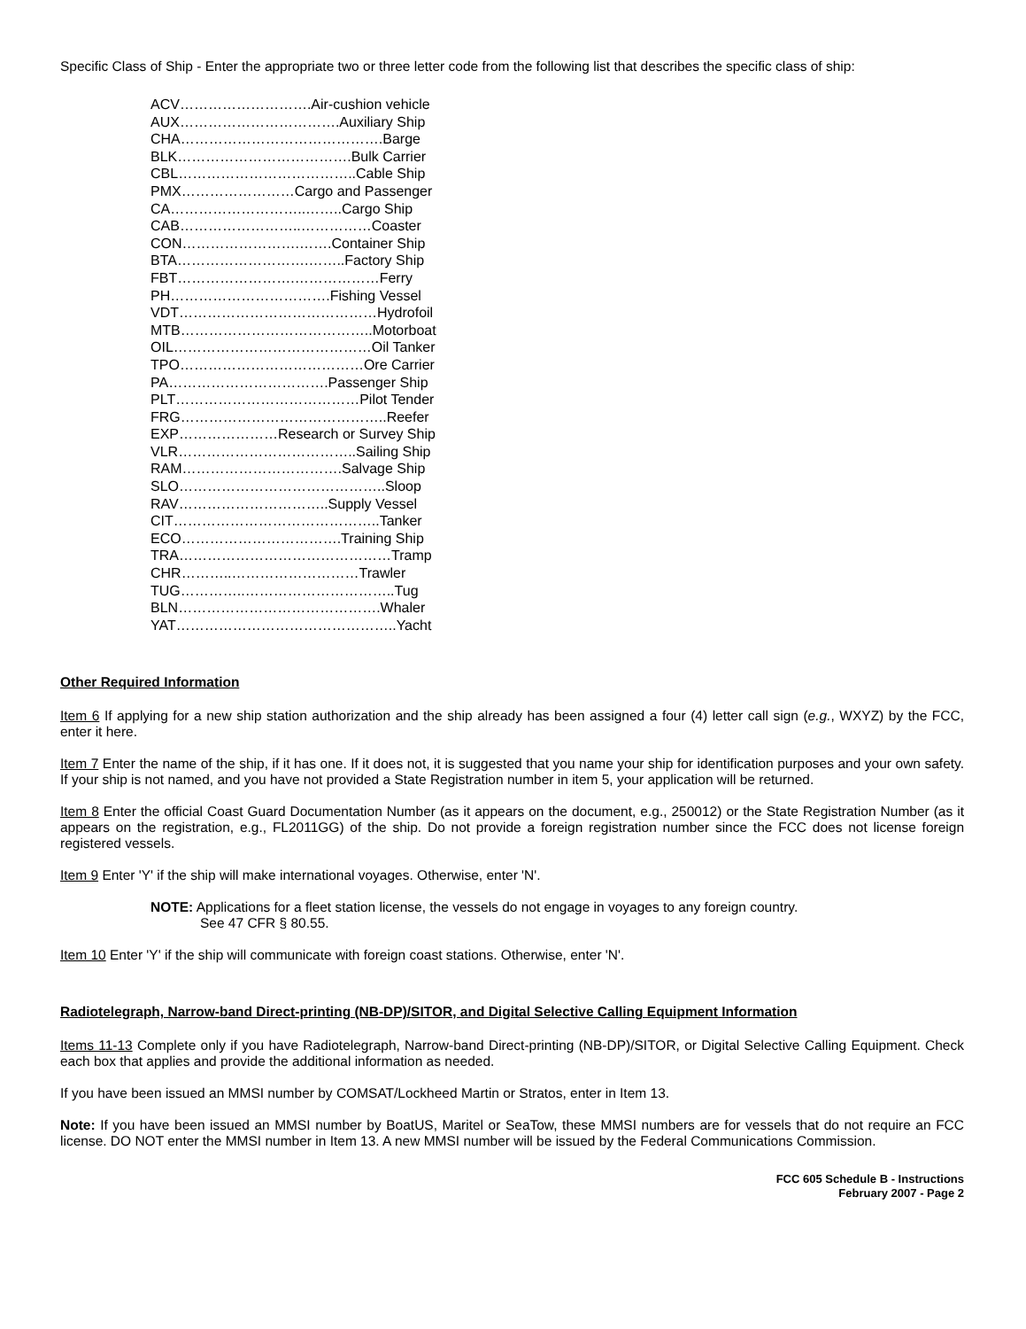Specific Class of Ship - Enter the appropriate two or three letter code from the following list that describes the specific class of ship:
ACV……………………….Air-cushion vehicle
AUX…………………………….Auxiliary Ship
CHA…………………………………….Barge
BLK……………………………….Bulk Carrier
CBL………………………………..Cable Ship
PMX……………………Cargo and Passenger
CA………………………..……..Cargo Ship
CAB……………………..……………Coaster
CON…………………….…….Container Ship
BTA……………………….……..Factory Ship
FBT…………………….………………Ferry
PH…………………………….Fishing Vessel
VDT……………………………………Hydrofoil
MTB…………………………………..Motorboat
OIL……………………………………Oil Tanker
TPO…………………………………Ore Carrier
PA…………………………….Passenger Ship
PLT…………………………………Pilot Tender
FRG……………………………………..Reefer
EXP…………………Research or Survey Ship
VLR………………………………..Sailing Ship
RAM…………………………….Salvage Ship
SLO……………………………………..Sloop
RAV…………………………..Supply Vessel
CIT……………………………………..Tanker
ECO…………………………….Training Ship
TRA………………………………………Tramp
CHR………..………………………Trawler
TUG…………..…………………………..Tug
BLN…………………………………….Whaler
YAT………………………………………..Yacht
Other Required Information
Item 6 If applying for a new ship station authorization and the ship already has been assigned a four (4) letter call sign (e.g., WXYZ) by the FCC, enter it here.
Item 7 Enter the name of the ship, if it has one. If it does not, it is suggested that you name your ship for identification purposes and your own safety. If your ship is not named, and you have not provided a State Registration number in item 5, your application will be returned.
Item 8 Enter the official Coast Guard Documentation Number (as it appears on the document, e.g., 250012) or the State Registration Number (as it appears on the registration, e.g., FL2011GG) of the ship. Do not provide a foreign registration number since the FCC does not license foreign registered vessels.
Item 9 Enter 'Y' if the ship will make international voyages. Otherwise, enter 'N'.
NOTE: Applications for a fleet station license, the vessels do not engage in voyages to any foreign country.
See 47 CFR § 80.55.
Item 10 Enter 'Y' if the ship will communicate with foreign coast stations. Otherwise, enter 'N'.
Radiotelegraph, Narrow-band Direct-printing (NB-DP)/SITOR, and Digital Selective Calling Equipment Information
Items 11-13 Complete only if you have Radiotelegraph, Narrow-band Direct-printing (NB-DP)/SITOR, or Digital Selective Calling Equipment. Check each box that applies and provide the additional information as needed.
If you have been issued an MMSI number by COMSAT/Lockheed Martin or Stratos, enter in Item 13.
Note: If you have been issued an MMSI number by BoatUS, Maritel or SeaTow, these MMSI numbers are for vessels that do not require an FCC license. DO NOT enter the MMSI number in Item 13. A new MMSI number will be issued by the Federal Communications Commission.
FCC 605 Schedule B - Instructions
February 2007 - Page 2